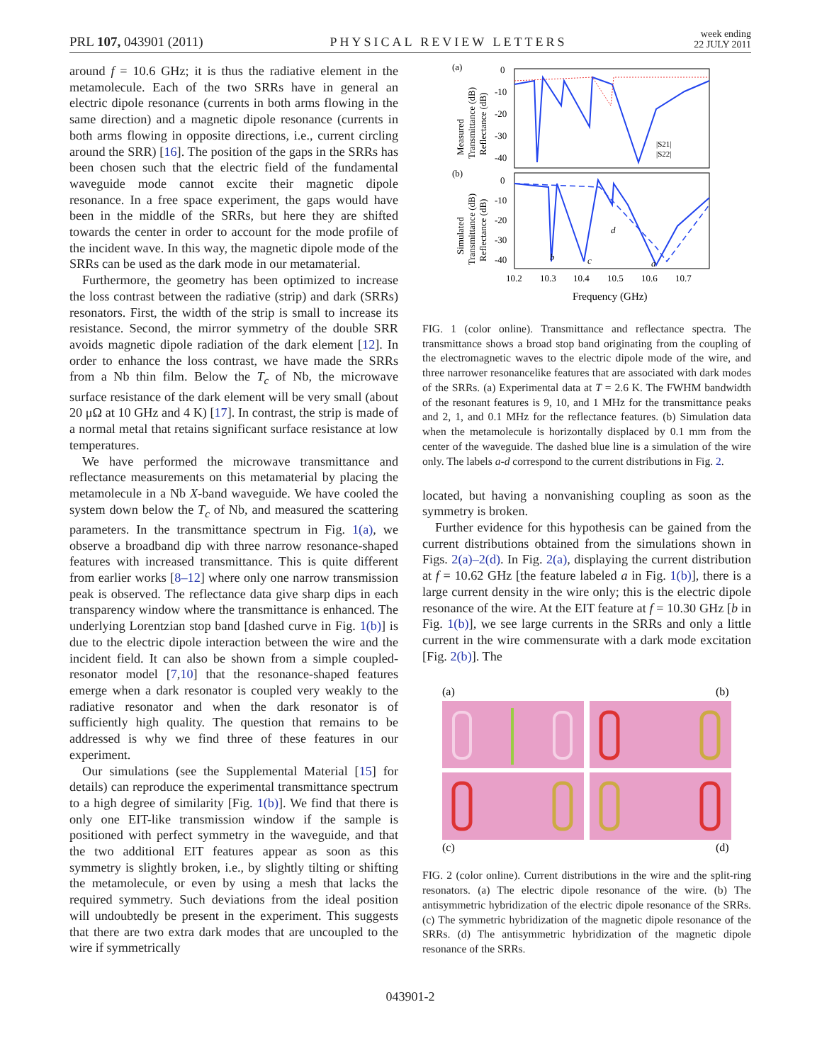PRL 107, 043901 (2011) PHYSICAL REVIEW LETTERS week ending
22 JULY 2011
around f = 10.6 GHz; it is thus the radiative element in the metamolecule. Each of the two SRRs have in general an electric dipole resonance (currents in both arms flowing in the same direction) and a magnetic dipole resonance (currents in both arms flowing in opposite directions, i.e., current circling around the SRR) [16]. The position of the gaps in the SRRs has been chosen such that the electric field of the fundamental waveguide mode cannot excite their magnetic dipole resonance. In a free space experiment, the gaps would have been in the middle of the SRRs, but here they are shifted towards the center in order to account for the mode profile of the incident wave. In this way, the magnetic dipole mode of the SRRs can be used as the dark mode in our metamaterial.
Furthermore, the geometry has been optimized to increase the loss contrast between the radiative (strip) and dark (SRRs) resonators. First, the width of the strip is small to increase its resistance. Second, the mirror symmetry of the double SRR avoids magnetic dipole radiation of the dark element [12]. In order to enhance the loss contrast, we have made the SRRs from a Nb thin film. Below the T<sub>c</sub> of Nb, the microwave surface resistance of the dark element will be very small (about 20 μΩ at 10 GHz and 4 K) [17]. In contrast, the strip is made of a normal metal that retains significant surface resistance at low temperatures.
We have performed the microwave transmittance and reflectance measurements on this metamaterial by placing the metamolecule in a Nb X-band waveguide. We have cooled the system down below the T<sub>c</sub> of Nb, and measured the scattering parameters. In the transmittance spectrum in Fig. 1(a), we observe a broadband dip with three narrow resonance-shaped features with increased transmittance. This is quite different from earlier works [8–12] where only one narrow transmission peak is observed. The reflectance data give sharp dips in each transparency window where the transmittance is enhanced. The underlying Lorentzian stop band [dashed curve in Fig. 1(b)] is due to the electric dipole interaction between the wire and the incident field. It can also be shown from a simple coupled-resonator model [7,10] that the resonance-shaped features emerge when a dark resonator is coupled very weakly to the radiative resonator and when the dark resonator is of sufficiently high quality. The question that remains to be addressed is why we find three of these features in our experiment.
Our simulations (see the Supplemental Material [15] for details) can reproduce the experimental transmittance spectrum to a high degree of similarity [Fig. 1(b)]. We find that there is only one EIT-like transmission window if the sample is positioned with perfect symmetry in the waveguide, and that the two additional EIT features appear as soon as this symmetry is slightly broken, i.e., by slightly tilting or shifting the metamolecule, or even by using a mesh that lacks the required symmetry. Such deviations from the ideal position will undoubtedly be present in the experiment. This suggests that there are two extra dark modes that are uncoupled to the wire if symmetrically
(a)
(b)
0
-10
-20
-30
-40
0
-10
-20
-30
-40
|S21|
|S22|
b
c
d
a
10.2
10.3
10.4
10.5
10.6
10.7
Frequency (GHz)
Measured
Transmittance (dB)
Reflectance (dB)
Simulated
Transmittance (dB)
Reflectance (dB)
FIG. 1 (color online). Transmittance and reflectance spectra. The transmittance shows a broad stop band originating from the coupling of the electromagnetic waves to the electric dipole mode of the wire, and three narrower resonancelike features that are associated with dark modes of the SRRs. (a) Experimental data at T = 2.6 K. The FWHM bandwidth of the resonant features is 9, 10, and 1 MHz for the transmittance peaks and 2, 1, and 0.1 MHz for the reflectance features. (b) Simulation data when the metamolecule is horizontally displaced by 0.1 mm from the center of the waveguide. The dashed blue line is a simulation of the wire only. The labels a-d correspond to the current distributions in Fig. 2.
located, but having a nonvanishing coupling as soon as the symmetry is broken.
Further evidence for this hypothesis can be gained from the current distributions obtained from the simulations shown in Figs. 2(a)–2(d). In Fig. 2(a), displaying the current distribution at f = 10.62 GHz [the feature labeled a in Fig. 1(b)], there is a large current density in the wire only; this is the electric dipole resonance of the wire. At the EIT feature at f = 10.30 GHz [b in Fig. 1(b)], we see large currents in the SRRs and only a little current in the wire commensurate with a dark mode excitation [Fig. 2(b)]. The
(a)
(b)
(c)
(d)
FIG. 2 (color online). Current distributions in the wire and the split-ring resonators. (a) The electric dipole resonance of the wire. (b) The antisymmetric hybridization of the electric dipole resonance of the SRRs. (c) The symmetric hybridization of the magnetic dipole resonance of the SRRs. (d) The antisymmetric hybridization of the magnetic dipole resonance of the SRRs.
043901-2